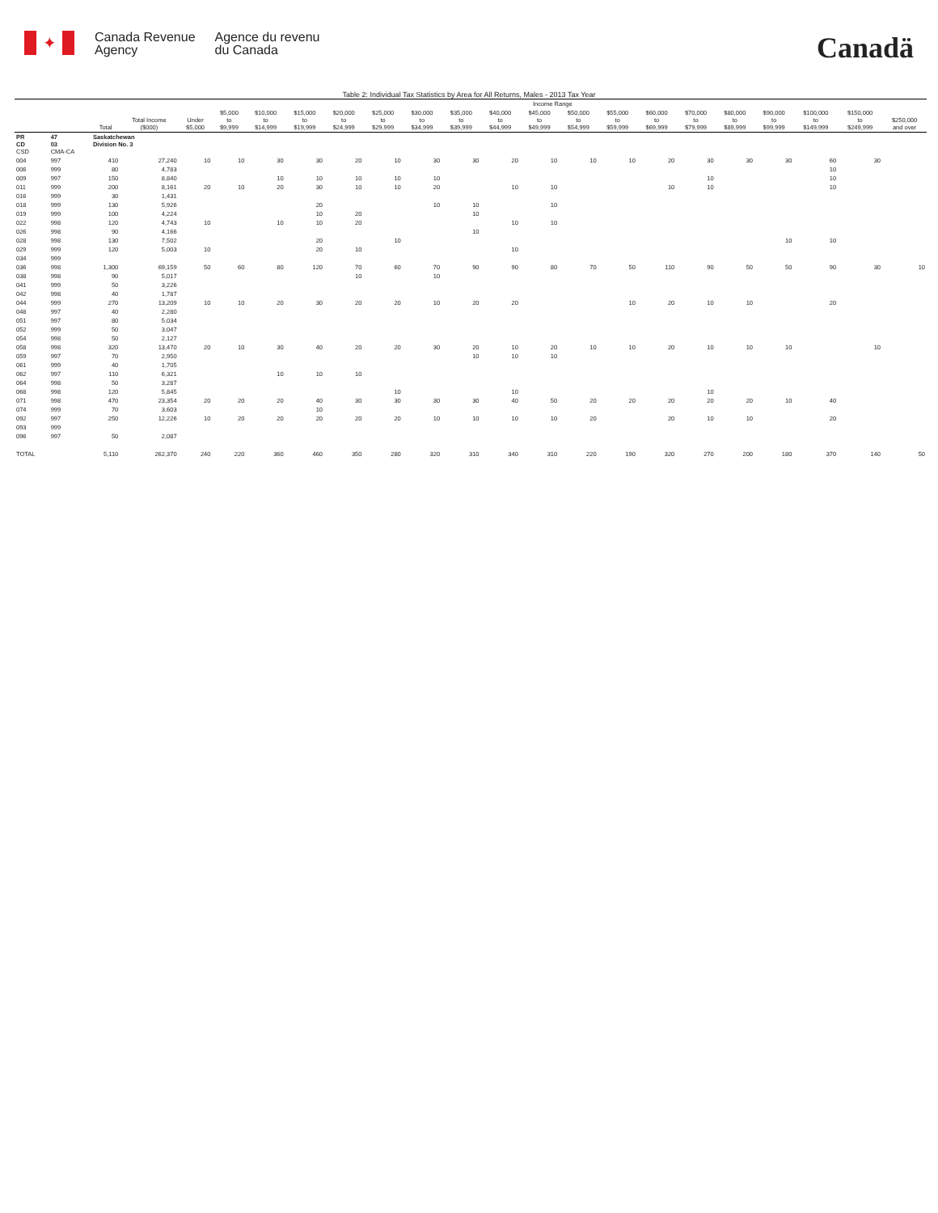✦
Canada Revenue
Agency
Agence du revenu
du Canada
Canadä
Table 2: Individual Tax Statistics by Area for All Returns, Males - 2013 Tax Year
| | | | | Income Range | | | | | | | | | | | | | | | | | | |
| --- | --- | --- | --- | --- | --- | --- | --- | --- | --- | --- | --- | --- | --- | --- | --- | --- | --- | --- | --- | --- | --- | --- |
| | | Total | Total Income ($000) | Under $5,000 | $5,000 to $9,999 | $10,000 to $14,999 | $15,000 to $19,999 | $20,000 to $24,999 | $25,000 to $29,999 | $30,000 to $34,999 | $35,000 to $39,999 | $40,000 to $44,999 | $45,000 to $49,999 | $50,000 to $54,999 | $55,000 to $59,999 | $60,000 to $69,999 | $70,000 to $79,999 | $80,000 to $89,999 | $90,000 to $99,999 | $100,000 to $149,999 | $150,000 to $249,999 | $250,000 and over |
| PR CD CSD | 47 03 CMA-CA | Saskatchewan Division No. 3 | | | | | | | | | | | | | | | | | | | | |
| 004 | 997 | 410 | 27,240 | 10 | 10 | 30 | 30 | 20 | 10 | 30 | 30 | 20 | 10 | 10 | 10 | 20 | 30 | 30 | 30 | 60 | 30 | |
| 006 | 999 | 80 | 4,783 | | | | | | | | | | | | | | | | | 10 | | |
| 009 | 997 | 150 | 8,840 | | | 10 | 10 | 10 | 10 | 10 | | | | | | | 10 | | | 10 | | |
| 011 | 999 | 200 | 8,161 | 20 | 10 | 20 | 30 | 10 | 10 | 20 | | 10 | 10 | | | 10 | 10 | | | 10 | | |
| 016 | 999 | 30 | 1,431 | | | | | | | | | | | | | | | | | | | |
| 018 | 999 | 130 | 5,926 | | | | 20 | | | 10 | 10 | | 10 | | | | | | | | | |
| 019 | 999 | 100 | 4,224 | | | | 10 | 20 | | | 10 | | | | | | | | | | | |
| 022 | 998 | 120 | 4,743 | 10 | | 10 | 10 | 20 | | | | 10 | 10 | | | | | | | | | |
| 026 | 998 | 90 | 4,166 | | | | | | | | 10 | | | | | | | | | | | |
| 028 | 998 | 130 | 7,502 | | | | 20 | | 10 | | | | | | | | | | 10 | 10 | | |
| 029 | 999 | 120 | 5,003 | 10 | | | 20 | 10 | | | | 10 | | | | | | | | | | |
| 034 | 999 | | | | | | | | | | | | | | | | | | | | | |
| 036 | 998 | 1,300 | 69,159 | 50 | 60 | 80 | 120 | 70 | 60 | 70 | 90 | 90 | 80 | 70 | 50 | 110 | 90 | 50 | 50 | 90 | 30 | 10 |
| 038 | 998 | 90 | 5,017 | | | | | 10 | | 10 | | | | | | | | | | | | |
| 041 | 999 | 50 | 3,226 | | | | | | | | | | | | | | | | | | | |
| 042 | 998 | 40 | 1,787 | | | | | | | | | | | | | | | | | | | |
| 044 | 999 | 270 | 13,209 | 10 | 10 | 20 | 30 | 20 | 20 | 10 | 20 | 20 | | | 10 | 20 | 10 | 10 | | 20 | | |
| 048 | 997 | 40 | 2,280 | | | | | | | | | | | | | | | | | | | |
| 051 | 997 | 80 | 5,034 | | | | | | | | | | | | | | | | | | | |
| 052 | 999 | 50 | 3,047 | | | | | | | | | | | | | | | | | | | |
| 054 | 998 | 50 | 2,127 | | | | | | | | | | | | | | | | | | | |
| 058 | 998 | 320 | 13,470 | 20 | 10 | 30 | 40 | 20 | 20 | 30 | 20 | 10 | 20 | 10 | 10 | 20 | 10 | 10 | 10 | | 10 | |
| 059 | 997 | 70 | 2,950 | | | | | | | | 10 | 10 | 10 | | | | | | | | | |
| 061 | 999 | 40 | 1,705 | | | | | | | | | | | | | | | | | | | |
| 062 | 997 | 110 | 6,321 | | | 10 | 10 | 10 | | | | | | | | | | | | | | |
| 064 | 998 | 50 | 3,287 | | | | | | | | | | | | | | | | | | | |
| 068 | 998 | 120 | 5,845 | | | | | | 10 | | | 10 | | | | | 10 | | | | | |
| 071 | 998 | 470 | 23,354 | 20 | 20 | 20 | 40 | 30 | 30 | 30 | 30 | 40 | 50 | 20 | 20 | 20 | 20 | 20 | 10 | 40 | | |
| 074 | 999 | 70 | 3,603 | | | | 10 | | | | | | | | | | | | | | | |
| 092 | 997 | 250 | 12,226 | 10 | 20 | 20 | 20 | 20 | 20 | 10 | 10 | 10 | 10 | 20 | | 20 | 10 | 10 | | 20 | | |
| 093 | 999 | | | | | | | | | | | | | | | | | | | | | |
| 096 | 997 | 50 | 2,087 | | | | | | | | | | | | | | | | | | | |
| TOTAL | | 5,110 | 262,370 | 240 | 220 | 360 | 460 | 350 | 280 | 320 | 310 | 340 | 310 | 220 | 190 | 320 | 270 | 200 | 180 | 370 | 140 | 50 |